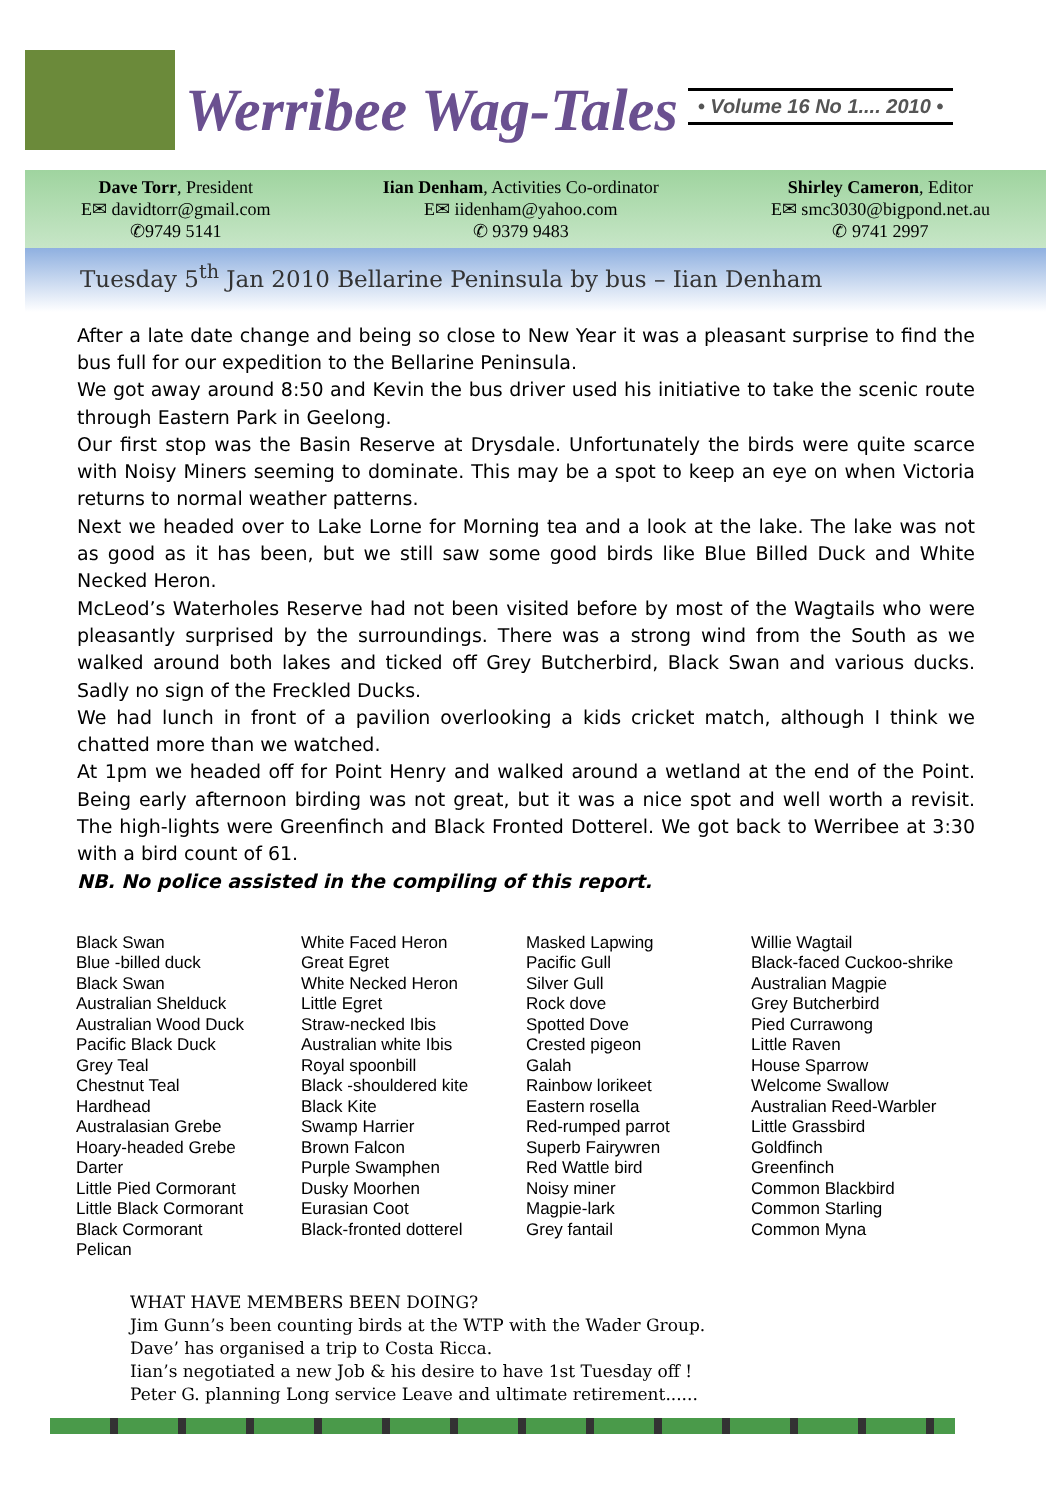Werribee Wag-Tales
• Volume 16 No 1.... 2010 •
Dave Torr, President
E✉ davidtorr@gmail.com
✆9749 5141
Iian Denham, Activities Co-ordinator
E✉ iidenham@yahoo.com
✆ 9379 9483
Shirley Cameron, Editor
E✉ smc3030@bigpond.net.au
✆ 9741 2997
Tuesday 5<sup>th</sup> Jan 2010 Bellarine Peninsula by bus – Iian Denham
After a late date change and being so close to New Year it was a pleasant surprise to find the bus full for our expedition to the Bellarine Peninsula.
We got away around 8:50 and Kevin the bus driver used his initiative to take the scenic route through Eastern Park in Geelong.
Our first stop was the Basin Reserve at Drysdale. Unfortunately the birds were quite scarce with Noisy Miners seeming to dominate. This may be a spot to keep an eye on when Victoria returns to normal weather patterns.
Next we headed over to Lake Lorne for Morning tea and a look at the lake. The lake was not as good as it has been, but we still saw some good birds like Blue Billed Duck and White Necked Heron.
McLeod’s Waterholes Reserve had not been visited before by most of the Wagtails who were pleasantly surprised by the surroundings. There was a strong wind from the South as we walked around both lakes and ticked off Grey Butcherbird, Black Swan and various ducks. Sadly no sign of the Freckled Ducks.
We had lunch in front of a pavilion overlooking a kids cricket match, although I think we chatted more than we watched.
At 1pm we headed off for Point Henry and walked around a wetland at the end of the Point. Being early afternoon birding was not great, but it was a nice spot and well worth a revisit. The high-lights were Greenfinch and Black Fronted Dotterel. We got back to Werribee at 3:30 with a bird count of 61.
NB. No police assisted in the compiling of this report.
Black Swan
Blue -billed duck
Black Swan
Australian Shelduck
Australian Wood Duck
Pacific Black Duck
Grey Teal
Chestnut Teal
Hardhead
Australasian Grebe
Hoary-headed Grebe
Darter
Little Pied Cormorant
Little Black Cormorant
Black Cormorant
Pelican
White Faced Heron
Great Egret
White Necked Heron
Little Egret
Straw-necked Ibis
Australian white Ibis
Royal spoonbill
Black -shouldered kite
Black Kite
Swamp Harrier
Brown Falcon
Purple Swamphen
Dusky Moorhen
Eurasian Coot
Black-fronted dotterel
Masked Lapwing
Pacific Gull
Silver Gull
Rock dove
Spotted Dove
Crested pigeon
Galah
Rainbow lorikeet
Eastern rosella
Red-rumped parrot
Superb Fairywren
Red Wattle bird
Noisy miner
Magpie-lark
Grey fantail
Willie Wagtail
Black-faced Cuckoo-shrike
Australian Magpie
Grey Butcherbird
Pied Currawong
Little Raven
House Sparrow
Welcome Swallow
Australian Reed-Warbler
Little Grassbird
Goldfinch
Greenfinch
Common Blackbird
Common Starling
Common Myna
WHAT HAVE MEMBERS BEEN DOING?
Jim Gunn’s been counting birds at the WTP with the Wader Group.
Dave’ has organised a trip to Costa Ricca.
Iian’s negotiated a new Job & his desire to have 1st Tuesday off !
Peter G. planning Long service Leave and ultimate retirement......